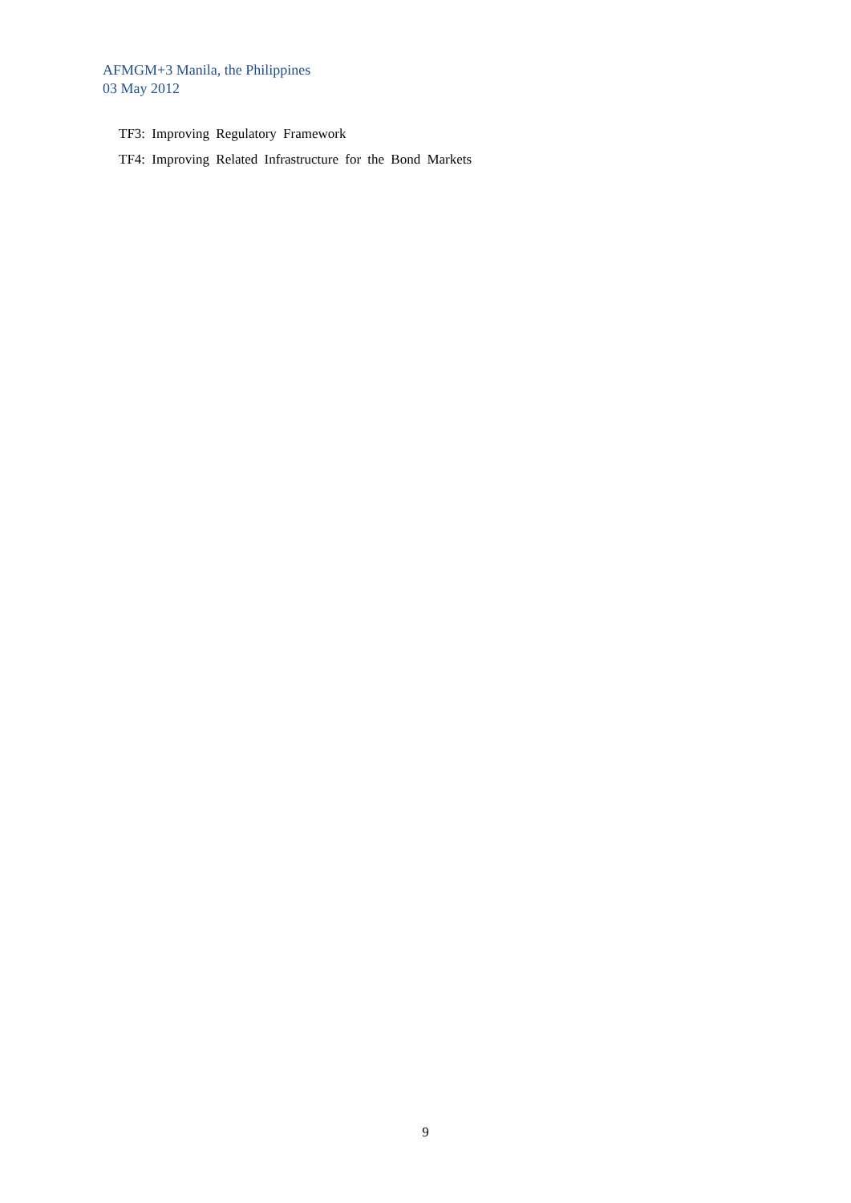AFMGM+3 Manila, the Philippines
03 May 2012
TF3: Improving Regulatory Framework
TF4: Improving Related Infrastructure for the Bond Markets
9